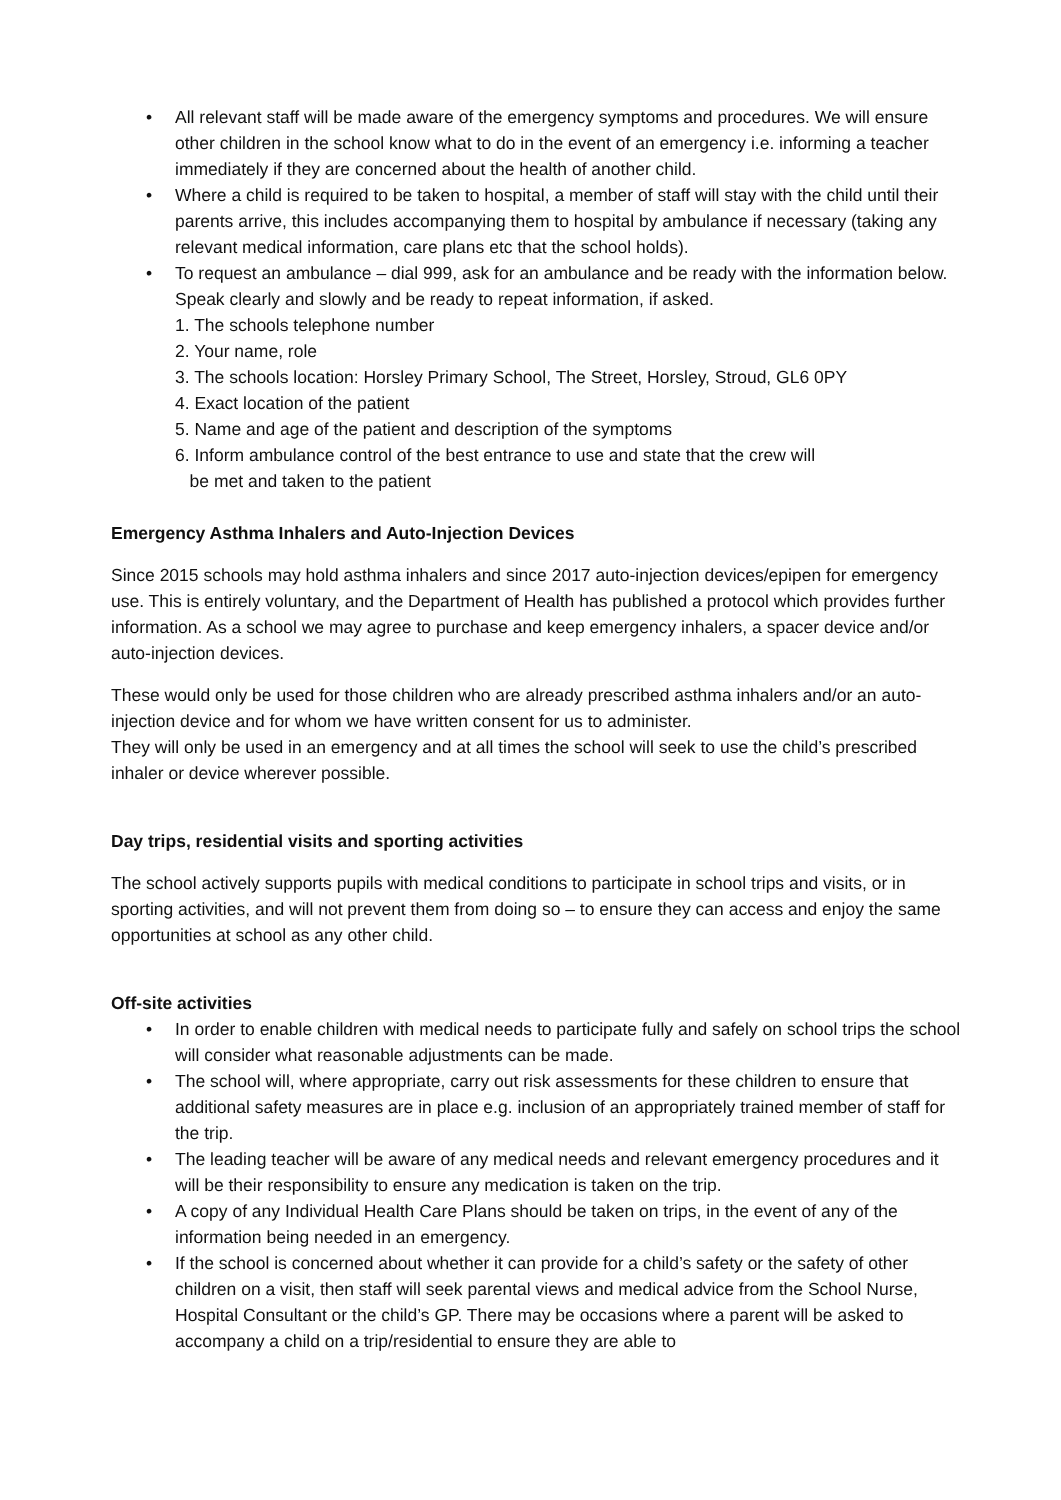• All relevant staff will be made aware of the emergency symptoms and procedures. We will ensure other children in the school know what to do in the event of an emergency i.e. informing a teacher immediately if they are concerned about the health of another child.
• Where a child is required to be taken to hospital, a member of staff will stay with the child until their parents arrive, this includes accompanying them to hospital by ambulance if necessary (taking any relevant medical information, care plans etc that the school holds).
• To request an ambulance – dial 999, ask for an ambulance and be ready with the information below. Speak clearly and slowly and be ready to repeat information, if asked.
1. The schools telephone number
2. Your name, role
3. The schools location: Horsley Primary School, The Street, Horsley, Stroud, GL6 0PY
4. Exact location of the patient
5. Name and age of the patient and description of the symptoms
6. Inform ambulance control of the best entrance to use and state that the crew will
be met and taken to the patient
Emergency Asthma Inhalers and Auto-Injection Devices
Since 2015 schools may hold asthma inhalers and since 2017 auto-injection devices/epipen for emergency use. This is entirely voluntary, and the Department of Health has published a protocol which provides further information. As a school we may agree to purchase and keep emergency inhalers, a spacer device and/or auto-injection devices.
These would only be used for those children who are already prescribed asthma inhalers and/or an auto-injection device and for whom we have written consent for us to administer.
They will only be used in an emergency and at all times the school will seek to use the child’s prescribed inhaler or device wherever possible.
Day trips, residential visits and sporting activities
The school actively supports pupils with medical conditions to participate in school trips and visits, or in sporting activities, and will not prevent them from doing so – to ensure they can access and enjoy the same opportunities at school as any other child.
Off-site activities
• In order to enable children with medical needs to participate fully and safely on school trips the school will consider what reasonable adjustments can be made.
• The school will, where appropriate, carry out risk assessments for these children to ensure that additional safety measures are in place e.g. inclusion of an appropriately trained member of staff for the trip.
• The leading teacher will be aware of any medical needs and relevant emergency procedures and it will be their responsibility to ensure any medication is taken on the trip.
• A copy of any Individual Health Care Plans should be taken on trips, in the event of any of the information being needed in an emergency.
• If the school is concerned about whether it can provide for a child’s safety or the safety of other children on a visit, then staff will seek parental views and medical advice from the School Nurse, Hospital Consultant or the child’s GP. There may be occasions where a parent will be asked to accompany a child on a trip/residential to ensure they are able to